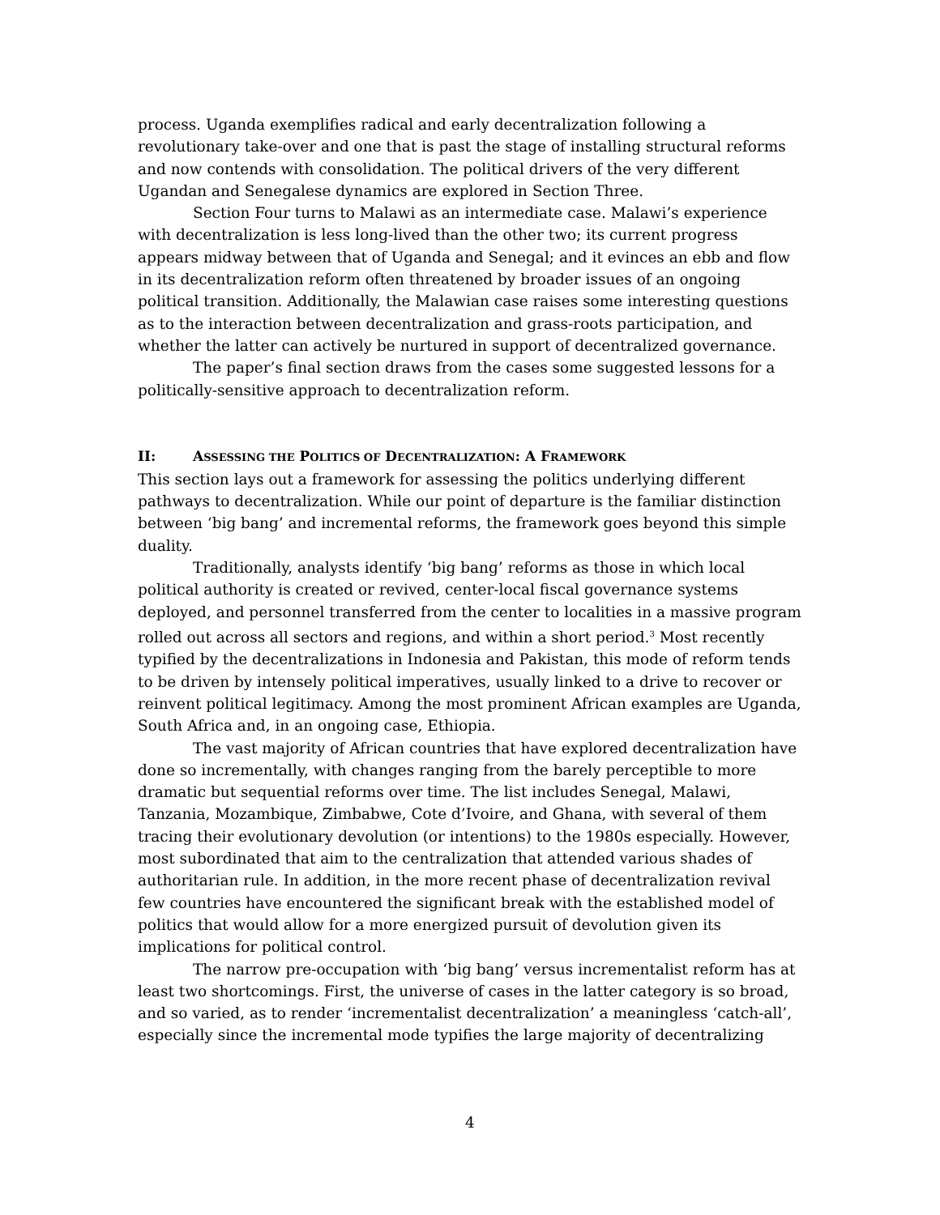process. Uganda exemplifies radical and early decentralization following a revolutionary take-over and one that is past the stage of installing structural reforms and now contends with consolidation. The political drivers of the very different Ugandan and Senegalese dynamics are explored in Section Three.
Section Four turns to Malawi as an intermediate case. Malawi’s experience with decentralization is less long-lived than the other two; its current progress appears midway between that of Uganda and Senegal; and it evinces an ebb and flow in its decentralization reform often threatened by broader issues of an ongoing political transition. Additionally, the Malawian case raises some interesting questions as to the interaction between decentralization and grass-roots participation, and whether the latter can actively be nurtured in support of decentralized governance.
The paper’s final section draws from the cases some suggested lessons for a politically-sensitive approach to decentralization reform.
II: ASSESSING THE POLITICS OF DECENTRALIZATION: A FRAMEWORK
This section lays out a framework for assessing the politics underlying different pathways to decentralization. While our point of departure is the familiar distinction between ‘big bang’ and incremental reforms, the framework goes beyond this simple duality.
Traditionally, analysts identify ‘big bang’ reforms as those in which local political authority is created or revived, center-local fiscal governance systems deployed, and personnel transferred from the center to localities in a massive program rolled out across all sectors and regions, and within a short period.<sup>3</sup> Most recently typified by the decentralizations in Indonesia and Pakistan, this mode of reform tends to be driven by intensely political imperatives, usually linked to a drive to recover or reinvent political legitimacy. Among the most prominent African examples are Uganda, South Africa and, in an ongoing case, Ethiopia.
The vast majority of African countries that have explored decentralization have done so incrementally, with changes ranging from the barely perceptible to more dramatic but sequential reforms over time. The list includes Senegal, Malawi, Tanzania, Mozambique, Zimbabwe, Cote d’Ivoire, and Ghana, with several of them tracing their evolutionary devolution (or intentions) to the 1980s especially. However, most subordinated that aim to the centralization that attended various shades of authoritarian rule. In addition, in the more recent phase of decentralization revival few countries have encountered the significant break with the established model of politics that would allow for a more energized pursuit of devolution given its implications for political control.
The narrow pre-occupation with ‘big bang’ versus incrementalist reform has at least two shortcomings. First, the universe of cases in the latter category is so broad, and so varied, as to render ‘incrementalist decentralization’ a meaningless ‘catch-all’, especially since the incremental mode typifies the large majority of decentralizing
4